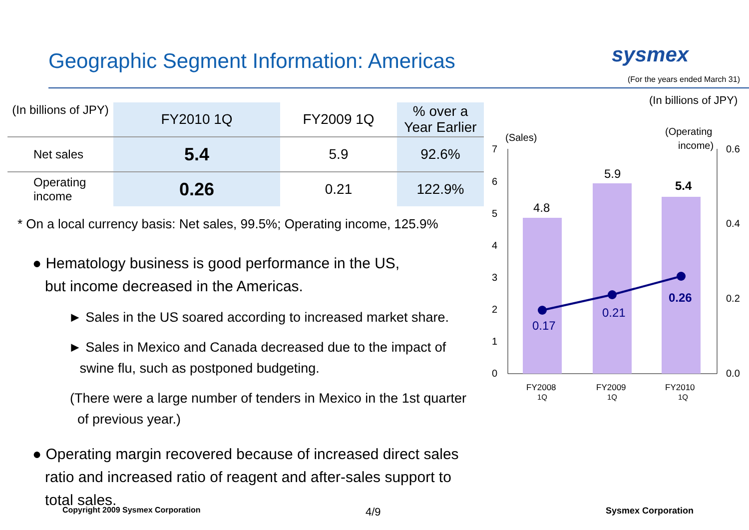Geographic Segment Information: Americas
sysmex
(For the years ended March 31)
| (In billions of JPY) | FY2010 1Q | FY2009 1Q | % over a Year Earlier |
| --- | --- | --- | --- |
| Net sales | 5.4 | 5.9 | 92.6% |
| Operating income | 0.26 | 0.21 | 122.9% |
* On a local currency basis: Net sales, 99.5%; Operating income, 125.9%
● Hematology business is good performance in the US,
but income decreased in the Americas.
► Sales in the US soared according to increased market share.
► Sales in Mexico and Canada decreased due to the impact of
swine flu, such as postponed budgeting.
(There were a large number of tenders in Mexico in the 1st quarter
of previous year.)
● Operating margin recovered because of increased direct sales
ratio and increased ratio of reagent and after-sales support to
total sales.
(In billions of JPY)
(Sales)
(Operating
income)
7
6
5
4
3
2
1
0
0.6
0.4
0.2
0.0
4.8
5.9
5.4
0.17
0.21
0.26
FY2008
1Q
FY2009
1Q
FY2010
1Q
Copyright 2009 Sysmex Corporation
4/9 Sysmex Corporation